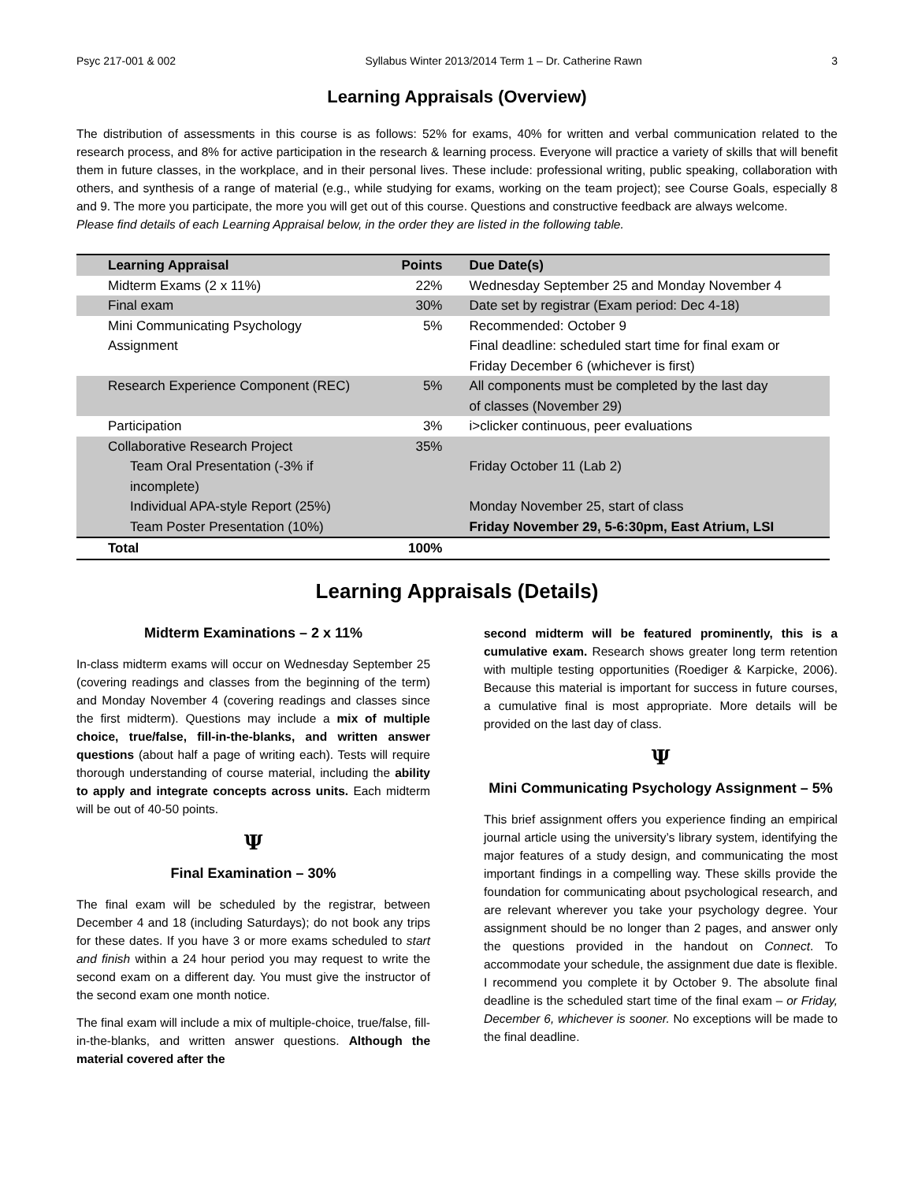Psyc 217-001 & 002 Syllabus Winter 2013/2014 Term 1 – Dr. Catherine Rawn 3
Learning Appraisals (Overview)
The distribution of assessments in this course is as follows: 52% for exams, 40% for written and verbal communication related to the research process, and 8% for active participation in the research & learning process. Everyone will practice a variety of skills that will benefit them in future classes, in the workplace, and in their personal lives. These include: professional writing, public speaking, collaboration with others, and synthesis of a range of material (e.g., while studying for exams, working on the team project); see Course Goals, especially 8 and 9. The more you participate, the more you will get out of this course. Questions and constructive feedback are always welcome.
Please find details of each Learning Appraisal below, in the order they are listed in the following table.
| Learning Appraisal | Points | Due Date(s) |
| --- | --- | --- |
| Midterm Exams (2 x 11%) | 22% | Wednesday September 25 and Monday November 4 |
| Final exam | 30% | Date set by registrar (Exam period: Dec 4-18) |
| Mini Communicating Psychology Assignment | 5% | Recommended: October 9 Final deadline: scheduled start time for final exam or Friday December 6 (whichever is first) |
| Research Experience Component (REC) | 5% | All components must be completed by the last day of classes (November 29) |
| Participation | 3% | i>clicker continuous, peer evaluations |
| Collaborative Research Project | 35% | |
| Team Oral Presentation (-3% if incomplete) | | Friday October 11 (Lab 2) |
| Individual APA-style Report (25%) | | Monday November 25, start of class |
| Team Poster Presentation (10%) | | Friday November 29, 5-6:30pm, East Atrium, LSI |
| Total | 100% | |
Learning Appraisals (Details)
Midterm Examinations – 2 x 11%
In-class midterm exams will occur on Wednesday September 25 (covering readings and classes from the beginning of the term) and Monday November 4 (covering readings and classes since the first midterm). Questions may include a mix of multiple choice, true/false, fill-in-the-blanks, and written answer questions (about half a page of writing each). Tests will require thorough understanding of course material, including the ability to apply and integrate concepts across units. Each midterm will be out of 40-50 points.
Ψ
Final Examination – 30%
The final exam will be scheduled by the registrar, between December 4 and 18 (including Saturdays); do not book any trips for these dates. If you have 3 or more exams scheduled to start and finish within a 24 hour period you may request to write the second exam on a different day. You must give the instructor of the second exam one month notice.
The final exam will include a mix of multiple-choice, true/false, fill-in-the-blanks, and written answer questions. Although the material covered after the
second midterm will be featured prominently, this is a cumulative exam. Research shows greater long term retention with multiple testing opportunities (Roediger & Karpicke, 2006). Because this material is important for success in future courses, a cumulative final is most appropriate. More details will be provided on the last day of class.
Ψ
Mini Communicating Psychology Assignment – 5%
This brief assignment offers you experience finding an empirical journal article using the university’s library system, identifying the major features of a study design, and communicating the most important findings in a compelling way. These skills provide the foundation for communicating about psychological research, and are relevant wherever you take your psychology degree. Your assignment should be no longer than 2 pages, and answer only the questions provided in the handout on Connect. To accommodate your schedule, the assignment due date is flexible. I recommend you complete it by October 9. The absolute final deadline is the scheduled start time of the final exam – or Friday, December 6, whichever is sooner. No exceptions will be made to the final deadline.